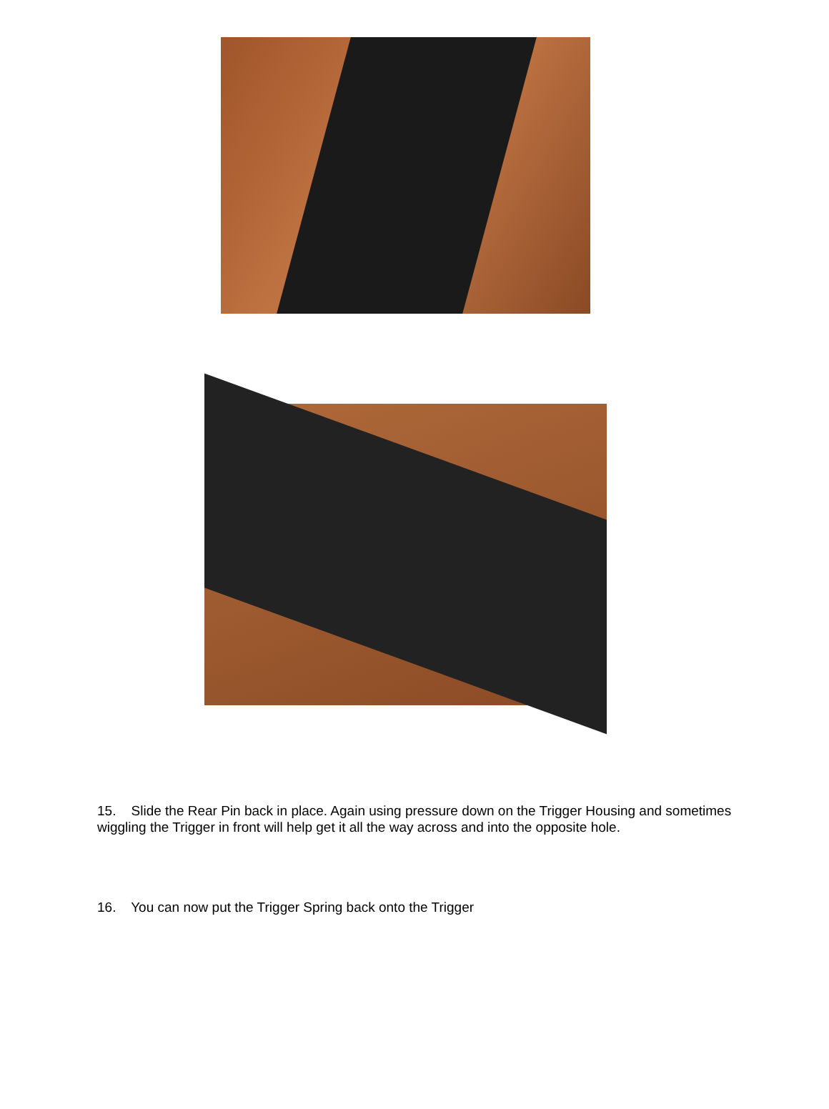15. Slide the Rear Pin back in place. Again using pressure down on the Trigger Housing and sometimes wiggling the Trigger in front will help get it all the way across and into the opposite hole.
16. You can now put the Trigger Spring back onto the Trigger